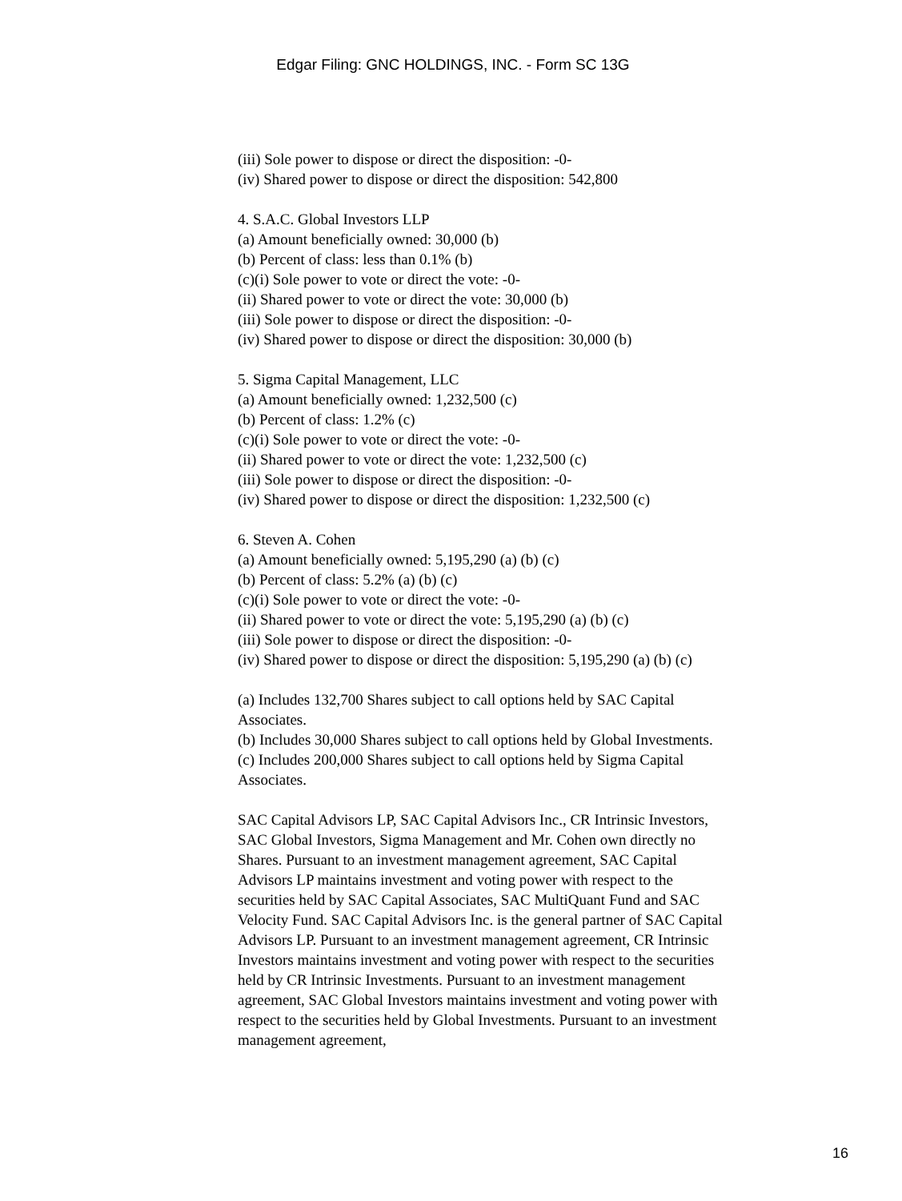Edgar Filing: GNC HOLDINGS, INC. - Form SC 13G
(iii) Sole power to dispose or direct the disposition: -0-
(iv) Shared power to dispose or direct the disposition: 542,800
4. S.A.C. Global Investors LLP
(a) Amount beneficially owned: 30,000 (b)
(b) Percent of class: less than 0.1% (b)
(c)(i) Sole power to vote or direct the vote: -0-
(ii) Shared power to vote or direct the vote: 30,000 (b)
(iii) Sole power to dispose or direct the disposition: -0-
(iv) Shared power to dispose or direct the disposition: 30,000 (b)
5. Sigma Capital Management, LLC
(a) Amount beneficially owned: 1,232,500 (c)
(b) Percent of class: 1.2% (c)
(c)(i) Sole power to vote or direct the vote: -0-
(ii) Shared power to vote or direct the vote: 1,232,500 (c)
(iii) Sole power to dispose or direct the disposition: -0-
(iv) Shared power to dispose or direct the disposition: 1,232,500 (c)
6. Steven A. Cohen
(a) Amount beneficially owned: 5,195,290 (a) (b) (c)
(b) Percent of class: 5.2% (a) (b) (c)
(c)(i) Sole power to vote or direct the vote: -0-
(ii) Shared power to vote or direct the vote: 5,195,290 (a) (b) (c)
(iii) Sole power to dispose or direct the disposition: -0-
(iv) Shared power to dispose or direct the disposition: 5,195,290 (a) (b) (c)
(a) Includes 132,700 Shares subject to call options held by SAC Capital Associates.
(b) Includes 30,000 Shares subject to call options held by Global Investments.
(c) Includes 200,000 Shares subject to call options held by Sigma Capital Associates.
SAC Capital Advisors LP, SAC Capital Advisors Inc., CR Intrinsic Investors, SAC Global Investors, Sigma Management and Mr. Cohen own directly no Shares. Pursuant to an investment management agreement, SAC Capital Advisors LP maintains investment and voting power with respect to the securities held by SAC Capital Associates, SAC MultiQuant Fund and SAC Velocity Fund. SAC Capital Advisors Inc. is the general partner of SAC Capital Advisors LP. Pursuant to an investment management agreement, CR Intrinsic Investors maintains investment and voting power with respect to the securities held by CR Intrinsic Investments. Pursuant to an investment management agreement, SAC Global Investors maintains investment and voting power with respect to the securities held by Global Investments. Pursuant to an investment management agreement,
16